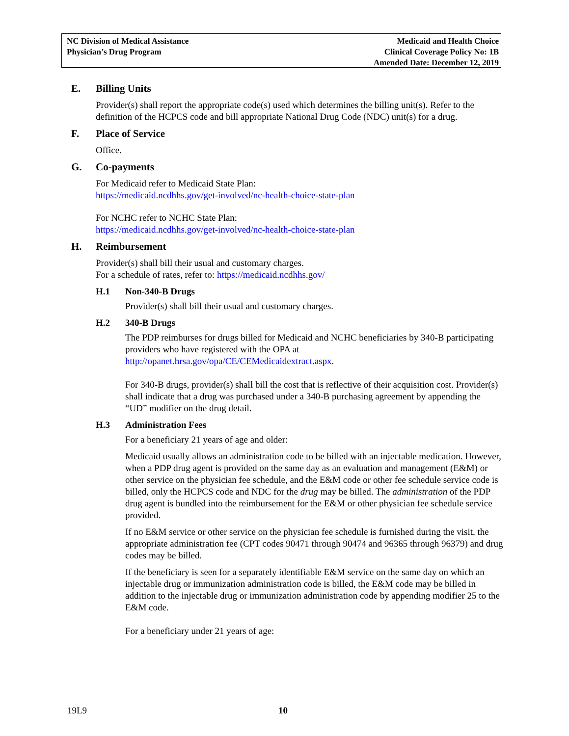NC Division of Medical Assistance
Physician’s Drug Program
Medicaid and Health Choice
Clinical Coverage Policy No: 1B
Amended Date: December 12, 2019
E. Billing Units
Provider(s) shall report the appropriate code(s) used which determines the billing unit(s). Refer to the definition of the HCPCS code and bill appropriate National Drug Code (NDC) unit(s) for a drug.
F. Place of Service
Office.
G. Co-payments
For Medicaid refer to Medicaid State Plan:
https://medicaid.ncdhhs.gov/get-involved/nc-health-choice-state-plan
For NCHC refer to NCHC State Plan:
https://medicaid.ncdhhs.gov/get-involved/nc-health-choice-state-plan
H. Reimbursement
Provider(s) shall bill their usual and customary charges.
For a schedule of rates, refer to: https://medicaid.ncdhhs.gov/
H.1 Non-340-B Drugs
Provider(s) shall bill their usual and customary charges.
H.2 340-B Drugs
The PDP reimburses for drugs billed for Medicaid and NCHC beneficiaries by 340-B participating providers who have registered with the OPA at http://opanet.hrsa.gov/opa/CE/CEMedicaidextract.aspx.
For 340-B drugs, provider(s) shall bill the cost that is reflective of their acquisition cost. Provider(s) shall indicate that a drug was purchased under a 340-B purchasing agreement by appending the “UD” modifier on the drug detail.
H.3 Administration Fees
For a beneficiary 21 years of age and older:
Medicaid usually allows an administration code to be billed with an injectable medication. However, when a PDP drug agent is provided on the same day as an evaluation and management (E&M) or other service on the physician fee schedule, and the E&M code or other fee schedule service code is billed, only the HCPCS code and NDC for the drug may be billed. The administration of the PDP drug agent is bundled into the reimbursement for the E&M or other physician fee schedule service provided.
If no E&M service or other service on the physician fee schedule is furnished during the visit, the appropriate administration fee (CPT codes 90471 through 90474 and 96365 through 96379) and drug codes may be billed.
If the beneficiary is seen for a separately identifiable E&M service on the same day on which an injectable drug or immunization administration code is billed, the E&M code may be billed in addition to the injectable drug or immunization administration code by appending modifier 25 to the E&M code.
For a beneficiary under 21 years of age:
19L9 10